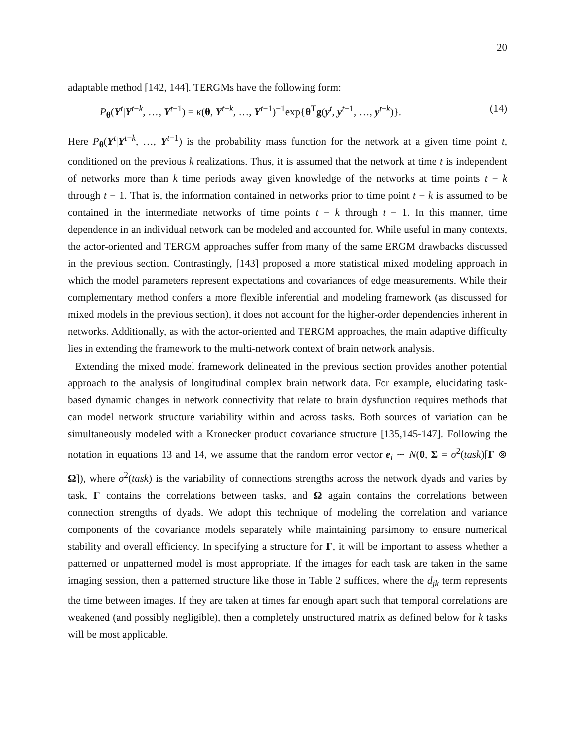20
adaptable method [142, 144]. TERGMs have the following form:
P<sub>θ</sub>(Y<sup>t</sup>|Y<sup>t−k</sup>, …, Y<sup>t−1</sup>) = κ(θ, Y<sup>t−k</sup>, …, Y<sup>t−1</sup>)<sup>−1</sup>exp{θ<sup>T</sup>g(y<sup>t</sup>, y<sup>t−1</sup>, …, y<sup>t−k</sup>)}. (14)
Here P<sub>θ</sub>(Y<sup>t</sup>|Y<sup>t−k</sup>, …, Y<sup>t−1</sup>) is the probability mass function for the network at a given time point t, conditioned on the previous k realizations. Thus, it is assumed that the network at time t is independent of networks more than k time periods away given knowledge of the networks at time points t − k through t − 1. That is, the information contained in networks prior to time point t − k is assumed to be contained in the intermediate networks of time points t − k through t − 1. In this manner, time dependence in an individual network can be modeled and accounted for. While useful in many contexts, the actor-oriented and TERGM approaches suffer from many of the same ERGM drawbacks discussed in the previous section. Contrastingly, [143] proposed a more statistical mixed modeling approach in which the model parameters represent expectations and covariances of edge measurements. While their complementary method confers a more flexible inferential and modeling framework (as discussed for mixed models in the previous section), it does not account for the higher-order dependencies inherent in networks. Additionally, as with the actor-oriented and TERGM approaches, the main adaptive difficulty lies in extending the framework to the multi-network context of brain network analysis.
Extending the mixed model framework delineated in the previous section provides another potential approach to the analysis of longitudinal complex brain network data. For example, elucidating task-based dynamic changes in network connectivity that relate to brain dysfunction requires methods that can model network structure variability within and across tasks. Both sources of variation can be simultaneously modeled with a Kronecker product covariance structure [135,145-147]. Following the notation in equations 13 and 14, we assume that the random error vector e<sub>i</sub> ∼ N(0, Σ = σ<sup>2</sup>(task)[Γ ⊗ Ω]), where σ<sup>2</sup>(task) is the variability of connections strengths across the network dyads and varies by task, Γ contains the correlations between tasks, and Ω again contains the correlations between connection strengths of dyads. We adopt this technique of modeling the correlation and variance components of the covariance models separately while maintaining parsimony to ensure numerical stability and overall efficiency. In specifying a structure for Γ, it will be important to assess whether a patterned or unpatterned model is most appropriate. If the images for each task are taken in the same imaging session, then a patterned structure like those in Table 2 suffices, where the d<sub>jk</sub> term represents the time between images. If they are taken at times far enough apart such that temporal correlations are weakened (and possibly negligible), then a completely unstructured matrix as defined below for k tasks will be most applicable.